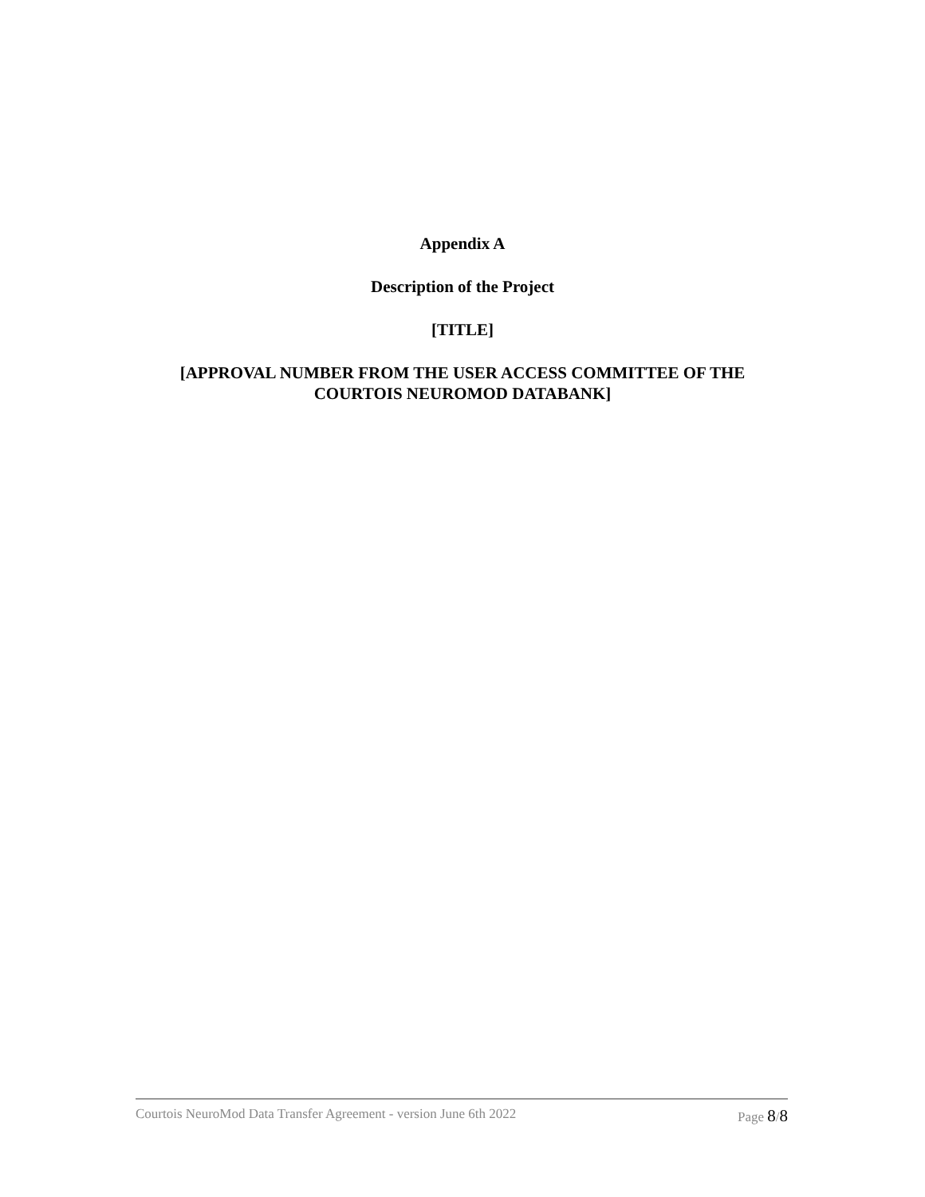Appendix A
Description of the Project
[TITLE]
[APPROVAL NUMBER FROM THE USER ACCESS COMMITTEE OF THE
COURTOIS NEUROMOD DATABANK]
Courtois NeuroMod Data Transfer Agreement - version June 6th 2022 Page 8/8